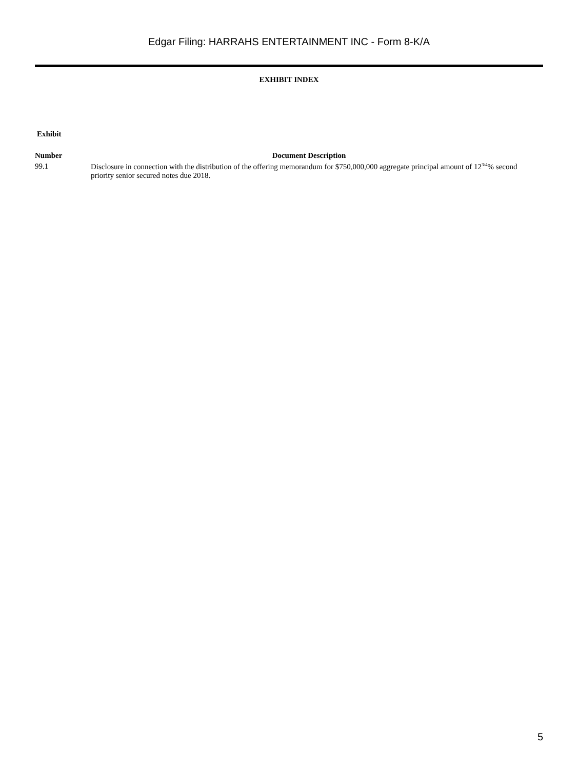Edgar Filing: HARRAHS ENTERTAINMENT INC - Form 8-K/A
EXHIBIT INDEX
| Exhibit | |
| --- | --- |
| Number | Document Description |
| 99.1 | Disclosure in connection with the distribution of the offering memorandum for $750,000,000 aggregate principal amount of 12<sup>3/4</sup>% second priority senior secured notes due 2018. |
5